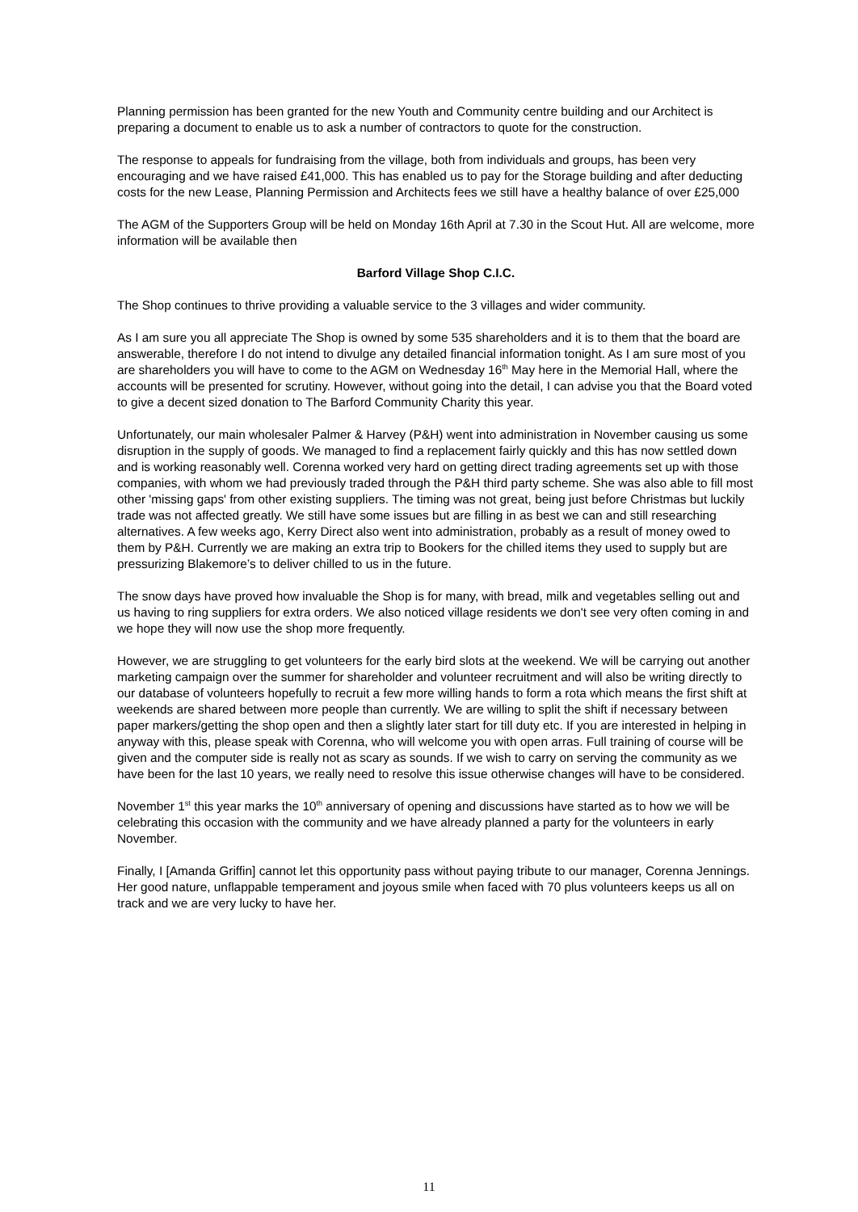Planning permission has been granted for the new Youth and Community centre building and our Architect is preparing a document to enable us to ask a number of contractors to quote for the construction.
The response to appeals for fundraising from the village, both from individuals and groups, has been very encouraging and we have raised £41,000. This has enabled us to pay for the Storage building and after deducting costs for the new Lease, Planning Permission and Architects fees we still have a healthy balance of over £25,000
The AGM of the Supporters Group will be held on Monday 16th April at 7.30 in the Scout Hut. All are welcome, more information will be available then
Barford Village Shop C.I.C.
The Shop continues to thrive providing a valuable service to the 3 villages and wider community.
As I am sure you all appreciate The Shop is owned by some 535 shareholders and it is to them that the board are answerable, therefore I do not intend to divulge any detailed financial information tonight. As I am sure most of you are shareholders you will have to come to the AGM on Wednesday 16<sup>th</sup> May here in the Memorial Hall, where the accounts will be presented for scrutiny. However, without going into the detail, I can advise you that the Board voted to give a decent sized donation to The Barford Community Charity this year.
Unfortunately, our main wholesaler Palmer & Harvey (P&H) went into administration in November causing us some disruption in the supply of goods. We managed to find a replacement fairly quickly and this has now settled down and is working reasonably well. Corenna worked very hard on getting direct trading agreements set up with those companies, with whom we had previously traded through the P&H third party scheme. She was also able to fill most other 'missing gaps' from other existing suppliers. The timing was not great, being just before Christmas but luckily trade was not affected greatly. We still have some issues but are filling in as best we can and still researching alternatives. A few weeks ago, Kerry Direct also went into administration, probably as a result of money owed to them by P&H. Currently we are making an extra trip to Bookers for the chilled items they used to supply but are pressurizing Blakemore’s to deliver chilled to us in the future.
The snow days have proved how invaluable the Shop is for many, with bread, milk and vegetables selling out and us having to ring suppliers for extra orders. We also noticed village residents we don't see very often coming in and we hope they will now use the shop more frequently.
However, we are struggling to get volunteers for the early bird slots at the weekend. We will be carrying out another marketing campaign over the summer for shareholder and volunteer recruitment and will also be writing directly to our database of volunteers hopefully to recruit a few more willing hands to form a rota which means the first shift at weekends are shared between more people than currently. We are willing to split the shift if necessary between paper markers/getting the shop open and then a slightly later start for till duty etc. If you are interested in helping in anyway with this, please speak with Corenna, who will welcome you with open arras. Full training of course will be given and the computer side is really not as scary as sounds. If we wish to carry on serving the community as we have been for the last 10 years, we really need to resolve this issue otherwise changes will have to be considered.
November 1<sup>st</sup> this year marks the 10<sup>th</sup> anniversary of opening and discussions have started as to how we will be celebrating this occasion with the community and we have already planned a party for the volunteers in early November.
Finally, I [Amanda Griffin] cannot let this opportunity pass without paying tribute to our manager, Corenna Jennings. Her good nature, unflappable temperament and joyous smile when faced with 70 plus volunteers keeps us all on track and we are very lucky to have her.
11